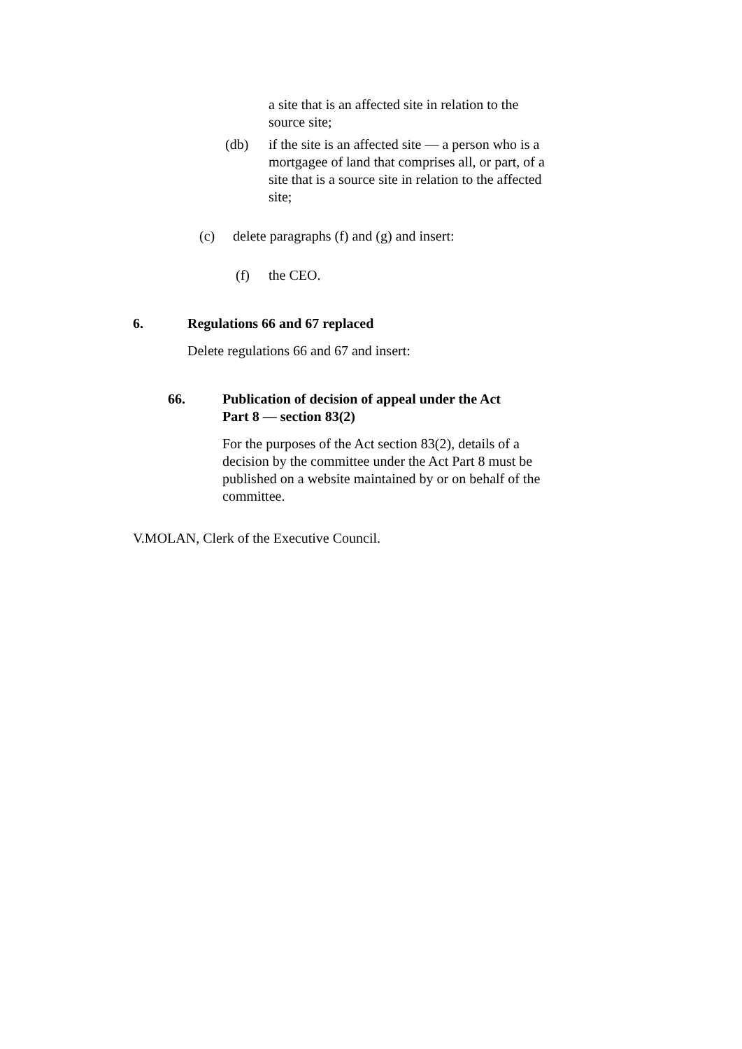a site that is an affected site in relation to the source site;
(db) if the site is an affected site — a person who is a mortgagee of land that comprises all, or part, of a site that is a source site in relation to the affected site;
(c) delete paragraphs (f) and (g) and insert:
(f) the CEO.
6. Regulations 66 and 67 replaced
Delete regulations 66 and 67 and insert:
66. Publication of decision of appeal under the Act Part 8 — section 83(2)
For the purposes of the Act section 83(2), details of a decision by the committee under the Act Part 8 must be published on a website maintained by or on behalf of the committee.
V.MOLAN, Clerk of the Executive Council.